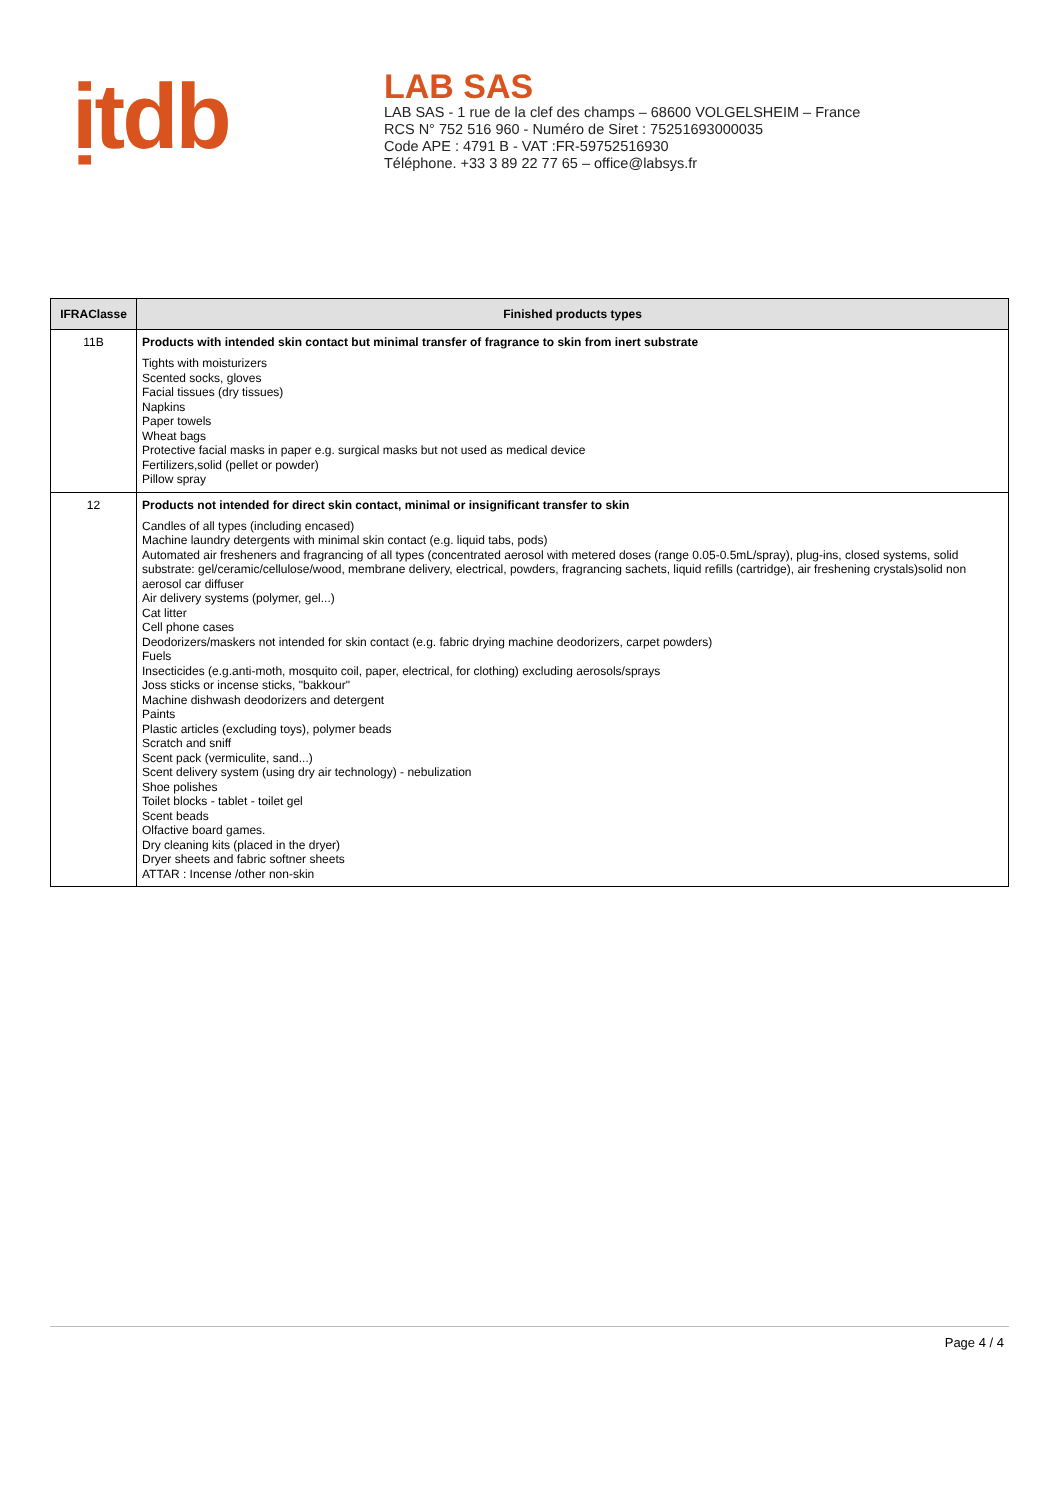ịtdb
LAB SAS
LAB SAS - 1 rue de la clef des champs – 68600 VOLGELSHEIM – France
RCS N° 752 516 960 - Numéro de Siret : 75251693000035
Code APE : 4791 B - VAT :FR-59752516930
Téléphone. +33 3 89 22 77 65 – office@labsys.fr
| IFRAClasse | Finished products types |
| --- | --- |
| 11B | Products with intended skin contact but minimal transfer of fragrance to skin from inert substrate Tights with moisturizers Scented socks, gloves Facial tissues (dry tissues) Napkins Paper towels Wheat bags Protective facial masks in paper e.g. surgical masks but not used as medical device Fertilizers,solid (pellet or powder) Pillow spray |
| 12 | Products not intended for direct skin contact, minimal or insignificant transfer to skin Candles of all types (including encased) Machine laundry detergents with minimal skin contact (e.g. liquid tabs, pods) Automated air fresheners and fragrancing of all types (concentrated aerosol with metered doses (range 0.05-0.5mL/spray), plug-ins, closed systems, solid substrate: gel/ceramic/cellulose/wood, membrane delivery, electrical, powders, fragrancing sachets, liquid refills (cartridge), air freshening crystals)solid non aerosol car diffuser Air delivery systems (polymer, gel...) Cat litter Cell phone cases Deodorizers/maskers not intended for skin contact (e.g. fabric drying machine deodorizers, carpet powders) Fuels Insecticides (e.g.anti-moth, mosquito coil, paper, electrical, for clothing) excluding aerosols/sprays Joss sticks or incense sticks, "bakkour" Machine dishwash deodorizers and detergent Paints Plastic articles (excluding toys), polymer beads Scratch and sniff Scent pack (vermiculite, sand...) Scent delivery system (using dry air technology) - nebulization Shoe polishes Toilet blocks - tablet - toilet gel Scent beads Olfactive board games. Dry cleaning kits (placed in the dryer) Dryer sheets and fabric softner sheets ATTAR : Incense /other non-skin |
Page 4 / 4